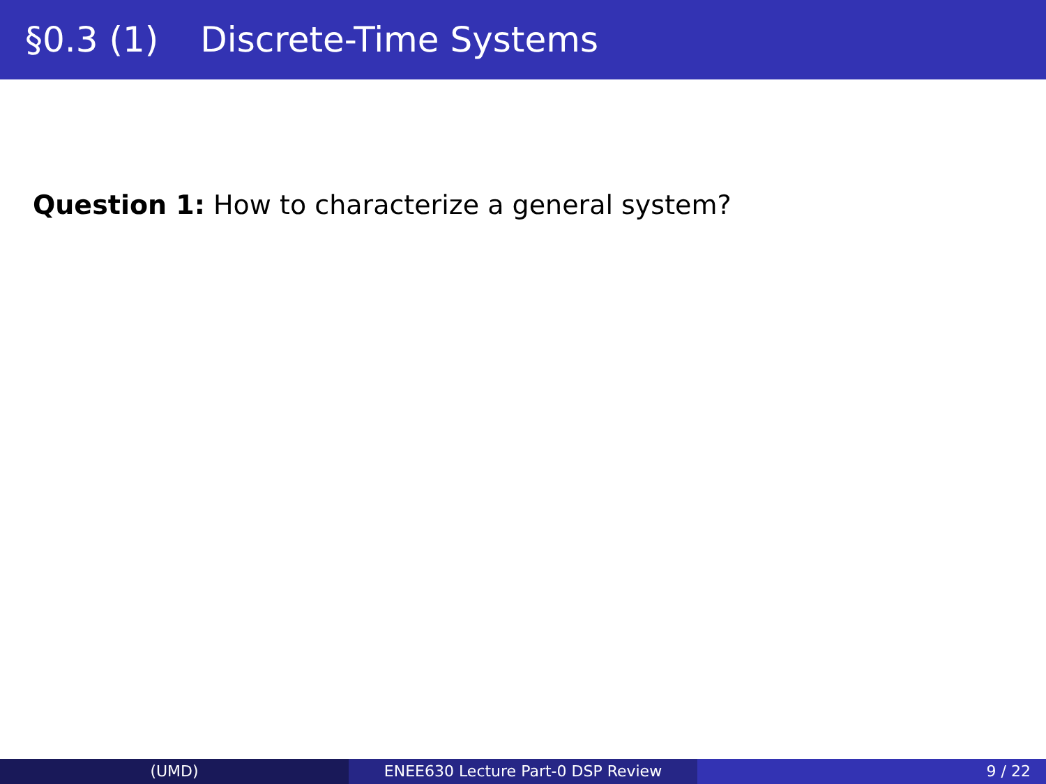§0.3 (1) Discrete-Time Systems
Question 1: How to characterize a general system?
(UMD) ENEE630 Lecture Part-0 DSP Review 9 / 22